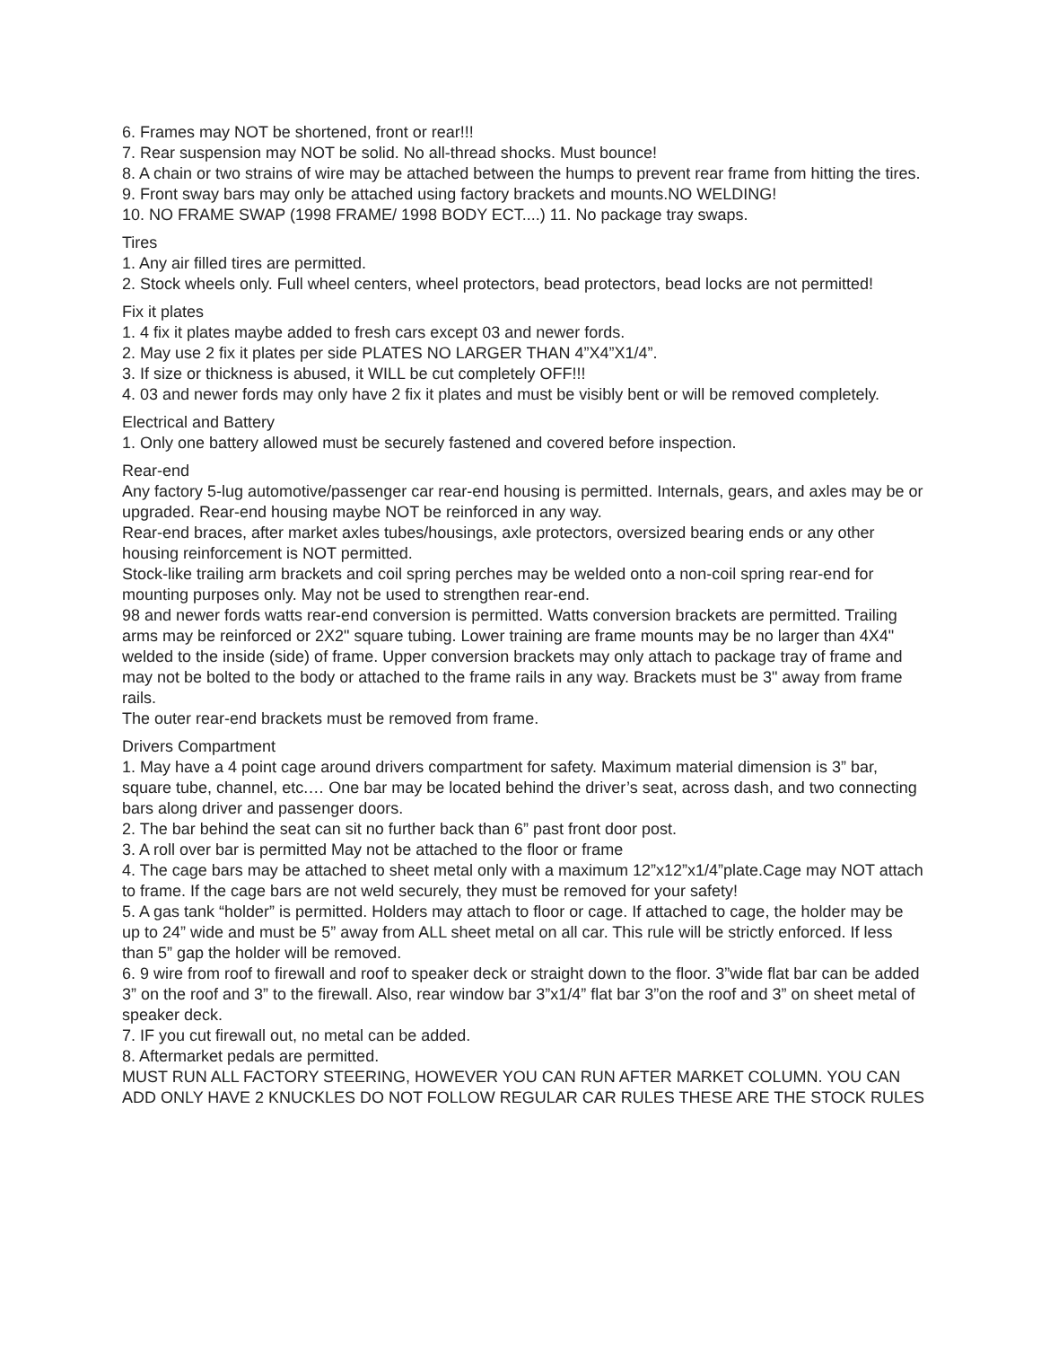6. Frames may NOT be shortened, front or rear!!!
7. Rear suspension may NOT be solid. No all-thread shocks. Must bounce!
8. A chain or two strains of wire may be attached between the humps to prevent rear frame from hitting the tires.
9. Front sway bars may only be attached using factory brackets and mounts.NO WELDING!
10. NO FRAME SWAP (1998 FRAME/ 1998 BODY ECT....) 11. No package tray swaps.
Tires
1. Any air filled tires are permitted.
2. Stock wheels only. Full wheel centers, wheel protectors, bead protectors, bead locks are not permitted!
Fix it plates
1. 4 fix it plates maybe added to fresh cars except 03 and newer fords.
2. May use 2 fix it plates per side PLATES NO LARGER THAN 4”X4”X1/4”.
3. If size or thickness is abused, it WILL be cut completely OFF!!!
4. 03 and newer fords may only have 2 fix it plates and must be visibly bent or will be removed completely.
Electrical and Battery
1. Only one battery allowed must be securely fastened and covered before inspection.
Rear-end
Any factory 5-lug automotive/passenger car rear-end housing is permitted. Internals, gears, and axles may be or upgraded. Rear-end housing maybe NOT be reinforced in any way.
Rear-end braces, after market axles tubes/housings, axle protectors, oversized bearing ends or any other housing reinforcement is NOT permitted.
Stock-like trailing arm brackets and coil spring perches may be welded onto a non-coil spring rear-end for mounting purposes only. May not be used to strengthen rear-end.
98 and newer fords watts rear-end conversion is permitted. Watts conversion brackets are permitted. Trailing arms may be reinforced or 2X2" square tubing. Lower training are frame mounts may be no larger than 4X4" welded to the inside (side) of frame. Upper conversion brackets may only attach to package tray of frame and may not be bolted to the body or attached to the frame rails in any way. Brackets must be 3" away from frame rails.
The outer rear-end brackets must be removed from frame.
Drivers Compartment
1. May have a 4 point cage around drivers compartment for safety. Maximum material dimension is 3” bar, square tube, channel, etc.… One bar may be located behind the driver’s seat, across dash, and two connecting bars along driver and passenger doors.
2. The bar behind the seat can sit no further back than 6” past front door post.
3. A roll over bar is permitted May not be attached to the floor or frame
4. The cage bars may be attached to sheet metal only with a maximum 12”x12”x1/4”plate.Cage may NOT attach to frame. If the cage bars are not weld securely, they must be removed for your safety!
5. A gas tank “holder” is permitted. Holders may attach to floor or cage. If attached to cage, the holder may be up to 24” wide and must be 5” away from ALL sheet metal on all car. This rule will be strictly enforced. If less than 5” gap the holder will be removed.
6. 9 wire from roof to firewall and roof to speaker deck or straight down to the floor. 3”wide flat bar can be added 3” on the roof and 3” to the firewall. Also, rear window bar 3”x1/4” flat bar 3”on the roof and 3” on sheet metal of speaker deck.
7. IF you cut firewall out, no metal can be added.
8. Aftermarket pedals are permitted.
MUST RUN ALL FACTORY STEERING, HOWEVER YOU CAN RUN AFTER MARKET COLUMN. YOU CAN ADD ONLY HAVE 2 KNUCKLES DO NOT FOLLOW REGULAR CAR RULES THESE ARE THE STOCK RULES